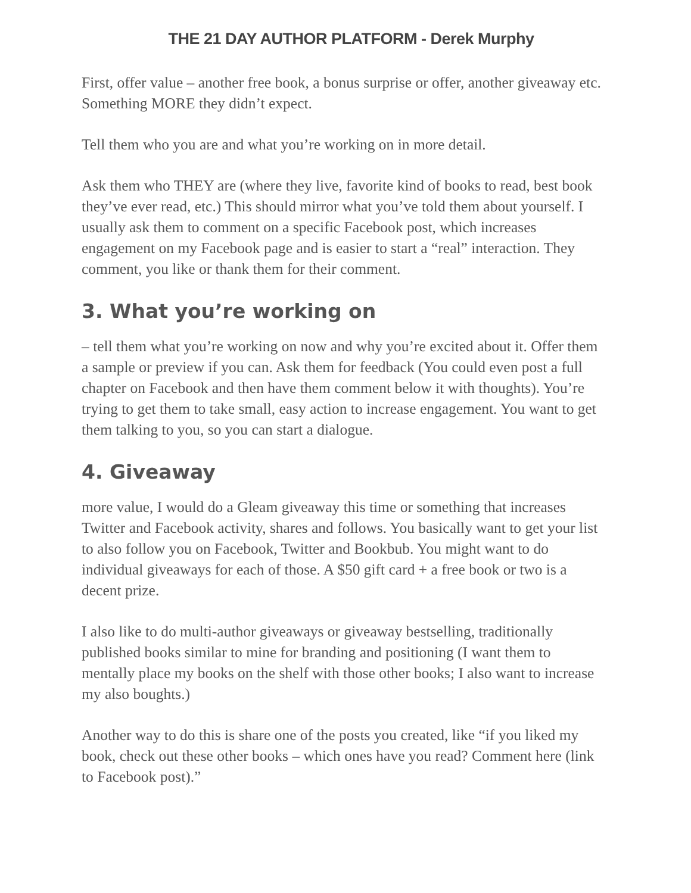THE 21 DAY AUTHOR PLATFORM - Derek Murphy
First, offer value – another free book, a bonus surprise or offer, another giveaway etc. Something MORE they didn’t expect.
Tell them who you are and what you’re working on in more detail.
Ask them who THEY are (where they live, favorite kind of books to read, best book they’ve ever read, etc.) This should mirror what you’ve told them about yourself. I usually ask them to comment on a specific Facebook post, which increases engagement on my Facebook page and is easier to start a “real” interaction. They comment, you like or thank them for their comment.
3. What you’re working on
– tell them what you’re working on now and why you’re excited about it. Offer them a sample or preview if you can. Ask them for feedback (You could even post a full chapter on Facebook and then have them comment below it with thoughts). You’re trying to get them to take small, easy action to increase engagement. You want to get them talking to you, so you can start a dialogue.
4. Giveaway
more value, I would do a Gleam giveaway this time or something that increases Twitter and Facebook activity, shares and follows. You basically want to get your list to also follow you on Facebook, Twitter and Bookbub. You might want to do individual giveaways for each of those. A $50 gift card + a free book or two is a decent prize.
I also like to do multi-author giveaways or giveaway bestselling, traditionally published books similar to mine for branding and positioning (I want them to mentally place my books on the shelf with those other books; I also want to increase my also boughts.)
Another way to do this is share one of the posts you created, like “if you liked my book, check out these other books – which ones have you read? Comment here (link to Facebook post).”